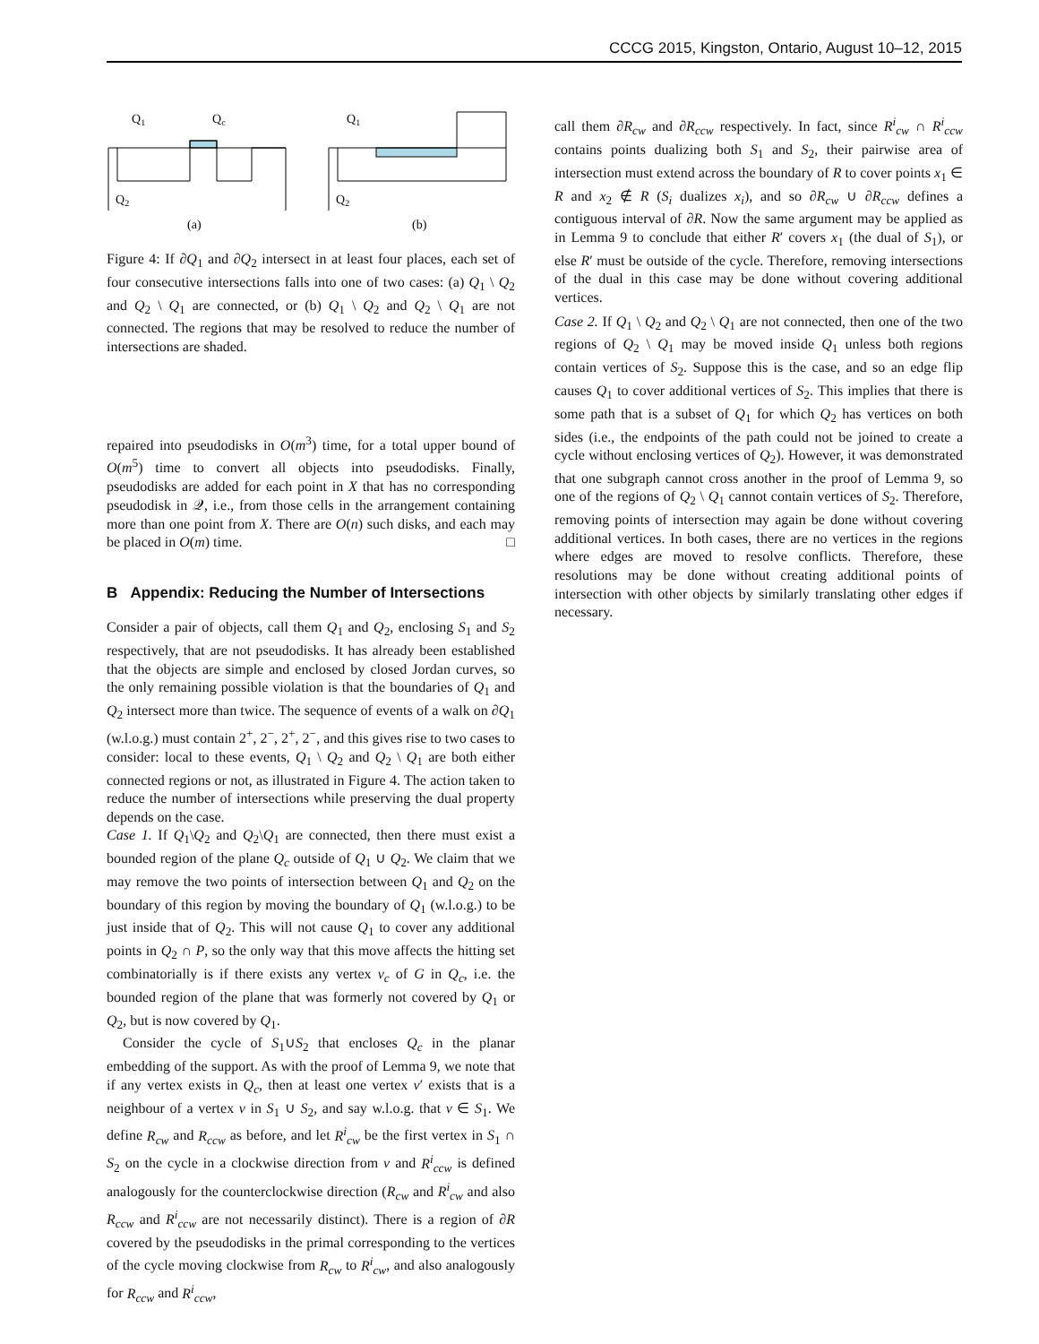CCCG 2015, Kingston, Ontario, August 10–12, 2015
Q1
Qc
Q2
(a)
Q1
Q2
(b)
Figure 4: If ∂Q<sub>1</sub> and ∂Q<sub>2</sub> intersect in at least four places, each set of four consecutive intersections falls into one of two cases: (a) Q<sub>1</sub> \ Q<sub>2</sub> and Q<sub>2</sub> \ Q<sub>1</sub> are connected, or (b) Q<sub>1</sub> \ Q<sub>2</sub> and Q<sub>2</sub> \ Q<sub>1</sub> are not connected. The regions that may be resolved to reduce the number of intersections are shaded.
repaired into pseudodisks in O(m<sup>3</sup>) time, for a total upper bound of O(m<sup>5</sup>) time to convert all objects into pseudodisks. Finally, pseudodisks are added for each point in X that has no corresponding pseudodisk in 𝒬, i.e., from those cells in the arrangement containing more than one point from X. There are O(n) such disks, and each may be placed in O(m) time. □
B Appendix: Reducing the Number of Intersections
Consider a pair of objects, call them Q<sub>1</sub> and Q<sub>2</sub>, enclosing S<sub>1</sub> and S<sub>2</sub> respectively, that are not pseudodisks. It has already been established that the objects are simple and enclosed by closed Jordan curves, so the only remaining possible violation is that the boundaries of Q<sub>1</sub> and Q<sub>2</sub> intersect more than twice. The sequence of events of a walk on ∂Q<sub>1</sub> (w.l.o.g.) must contain 2<sup>+</sup>, 2<sup>−</sup>, 2<sup>+</sup>, 2<sup>−</sup>, and this gives rise to two cases to consider: local to these events, Q<sub>1</sub> \ Q<sub>2</sub> and Q<sub>2</sub> \ Q<sub>1</sub> are both either connected regions or not, as illustrated in Figure 4. The action taken to reduce the number of intersections while preserving the dual property depends on the case.
Case 1. If Q<sub>1</sub>\Q<sub>2</sub> and Q<sub>2</sub>\Q<sub>1</sub> are connected, then there must exist a bounded region of the plane Q<sub>c</sub> outside of Q<sub>1</sub> ∪ Q<sub>2</sub>. We claim that we may remove the two points of intersection between Q<sub>1</sub> and Q<sub>2</sub> on the boundary of this region by moving the boundary of Q<sub>1</sub> (w.l.o.g.) to be just inside that of Q<sub>2</sub>. This will not cause Q<sub>1</sub> to cover any additional points in Q<sub>2</sub> ∩ P, so the only way that this move affects the hitting set combinatorially is if there exists any vertex v<sub>c</sub> of G in Q<sub>c</sub>, i.e. the bounded region of the plane that was formerly not covered by Q<sub>1</sub> or Q<sub>2</sub>, but is now covered by Q<sub>1</sub>.
Consider the cycle of S<sub>1</sub>∪S<sub>2</sub> that encloses Q<sub>c</sub> in the planar embedding of the support. As with the proof of Lemma 9, we note that if any vertex exists in Q<sub>c</sub>, then at least one vertex v′ exists that is a neighbour of a vertex v in S<sub>1</sub> ∪ S<sub>2</sub>, and say w.l.o.g. that v ∈ S<sub>1</sub>. We define R<sub>cw</sub> and R<sub>ccw</sub> as before, and let R<sup>i</sup><sub>cw</sub> be the first vertex in S<sub>1</sub> ∩ S<sub>2</sub> on the cycle in a clockwise direction from v and R<sup>i</sup><sub>ccw</sub> is defined analogously for the counterclockwise direction (R<sub>cw</sub> and R<sup>i</sup><sub>cw</sub> and also R<sub>ccw</sub> and R<sup>i</sup><sub>ccw</sub> are not necessarily distinct). There is a region of ∂R covered by the pseudodisks in the primal corresponding to the vertices of the cycle moving clockwise from R<sub>cw</sub> to R<sup>i</sup><sub>cw</sub>, and also analogously for R<sub>ccw</sub> and R<sup>i</sup><sub>ccw</sub>,
call them ∂R<sub>cw</sub> and ∂R<sub>ccw</sub> respectively. In fact, since R<sup>i</sup><sub>cw</sub> ∩ R<sup>i</sup><sub>ccw</sub> contains points dualizing both S<sub>1</sub> and S<sub>2</sub>, their pairwise area of intersection must extend across the boundary of R to cover points x<sub>1</sub> ∈ R and x<sub>2</sub> ∉ R (S<sub>i</sub> dualizes x<sub>i</sub>), and so ∂R<sub>cw</sub> ∪ ∂R<sub>ccw</sub> defines a contiguous interval of ∂R. Now the same argument may be applied as in Lemma 9 to conclude that either R′ covers x<sub>1</sub> (the dual of S<sub>1</sub>), or else R′ must be outside of the cycle. Therefore, removing intersections of the dual in this case may be done without covering additional vertices.
Case 2. If Q<sub>1</sub> \ Q<sub>2</sub> and Q<sub>2</sub> \ Q<sub>1</sub> are not connected, then one of the two regions of Q<sub>2</sub> \ Q<sub>1</sub> may be moved inside Q<sub>1</sub> unless both regions contain vertices of S<sub>2</sub>. Suppose this is the case, and so an edge flip causes Q<sub>1</sub> to cover additional vertices of S<sub>2</sub>. This implies that there is some path that is a subset of Q<sub>1</sub> for which Q<sub>2</sub> has vertices on both sides (i.e., the endpoints of the path could not be joined to create a cycle without enclosing vertices of Q<sub>2</sub>). However, it was demonstrated that one subgraph cannot cross another in the proof of Lemma 9, so one of the regions of Q<sub>2</sub> \ Q<sub>1</sub> cannot contain vertices of S<sub>2</sub>. Therefore, removing points of intersection may again be done without covering additional vertices. In both cases, there are no vertices in the regions where edges are moved to resolve conflicts. Therefore, these resolutions may be done without creating additional points of intersection with other objects by similarly translating other edges if necessary.